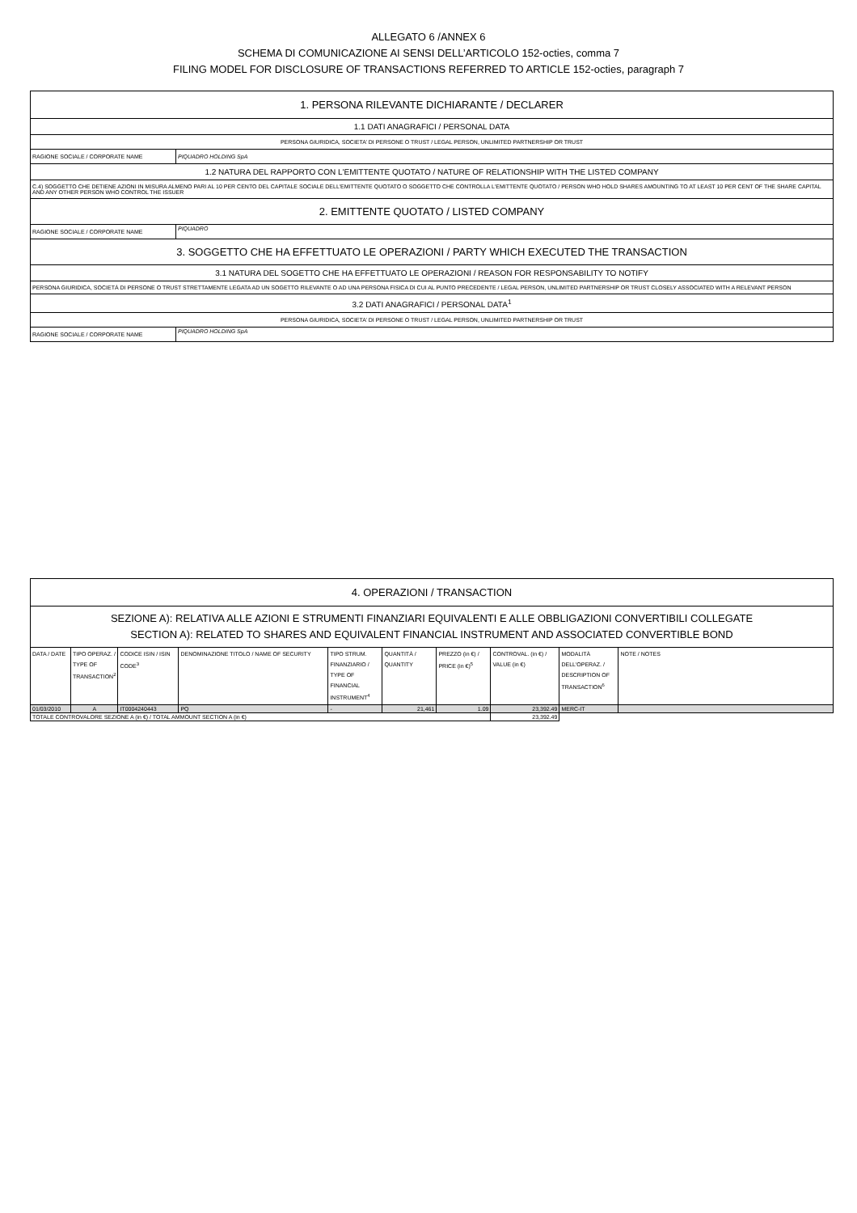ALLEGATO 6 /ANNEX 6
SCHEMA DI COMUNICAZIONE AI SENSI DELL’ARTICOLO 152-octies, comma 7
FILING MODEL FOR DISCLOSURE OF TRANSACTIONS REFERRED TO ARTICLE 152-octies, paragraph 7
| 1. PERSONA RILEVANTE DICHIARANTE / DECLARER | |
| 1.1 DATI ANAGRAFICI / PERSONAL DATA | |
| PERSONA GIURIDICA, SOCIETA’ DI PERSONE O TRUST / LEGAL PERSON, UNLIMITED PARTNERSHIP OR TRUST | |
| RAGIONE SOCIALE / CORPORATE NAME | PIQUADRO HOLDING SpA |
| 1.2 NATURA DEL RAPPORTO CON L'EMITTENTE QUOTATO / NATURE OF RELATIONSHIP WITH THE LISTED COMPANY | |
| C.4) SOGGETTO CHE DETIENE AZIONI IN MISURA ALMENO PARI AL 10 PER CENTO DEL CAPITALE SOCIALE DELL'EMITTENTE QUOTATO O SOGGETTO CHE CONTROLLA L'EMITTENTE QUOTATO / PERSON WHO HOLD SHARES AMOUNTING TO AT LEAST 10 PER CENT OF THE SHARE CAPITAL AND ANY OTHER PERSON WHO CONTROL THE ISSUER | |
| 2. EMITTENTE QUOTATO / LISTED COMPANY | |
| RAGIONE SOCIALE / CORPORATE NAME | PIQUADRO |
| 3. SOGGETTO CHE HA EFFETTUATO LE OPERAZIONI / PARTY WHICH EXECUTED THE TRANSACTION | |
| 3.1 NATURA DEL SOGETTO CHE HA EFFETTUATO LE OPERAZIONI / REASON FOR RESPONSABILITY TO NOTIFY | |
| PERSONA GIURIDICA, SOCIETÀ DI PERSONE O TRUST STRETTAMENTE LEGATA AD UN SOGETTO RILEVANTE O AD UNA PERSONA FISICA DI CUI AL PUNTO PRECEDENTE / LEGAL PERSON, UNLIMITED PARTNERSHIP OR TRUST CLOSELY ASSOCIATED WITH A RELEVANT PERSON | |
| 3.2 DATI ANAGRAFICI / PERSONAL DATA<sup>1</sup> | |
| PERSONA GIURIDICA, SOCIETA’ DI PERSONE O TRUST / LEGAL PERSON, UNLIMITED PARTNERSHIP OR TRUST | |
| RAGIONE SOCIALE / CORPORATE NAME | PIQUADRO HOLDING SpA |
| 4. OPERAZIONI / TRANSACTION | | | | | | | | | |
| SEZIONE A): RELATIVA ALLE AZIONI E STRUMENTI FINANZIARI EQUIVALENTI E ALLE OBBLIGAZIONI CONVERTIBILI COLLEGATE SECTION A): RELATED TO SHARES AND EQUIVALENT FINANCIAL INSTRUMENT AND ASSOCIATED CONVERTIBLE BOND | | | | | | | | | |
| DATA / DATE | TIPO OPERAZ. / TYPE OF TRANSACTION<sup>2</sup> | CODICE ISIN / ISIN CODE<sup>3</sup> | DENOMINAZIONE TITOLO / NAME OF SECURITY | TIPO STRUM. FINANZIARIO / TYPE OF FINANCIAL INSTRUMENT<sup>4</sup> | QUANTITÀ / QUANTITY | PREZZO (in €) / PRICE (in €)<sup>5</sup> | CONTROVAL. (in €) / VALUE (in €) | MODALITÀ DELL'OPERAZ. / DESCRIPTION OF TRANSACTION<sup>6</sup> | NOTE / NOTES |
| 01/03/2010 | A | IT0004240443 | PQ | - | 21,461 | 1.09 | 23,392.49 | MERC-IT | |
| TOTALE CONTROVALORE SEZIONE A (in €) / TOTAL AMMOUNT SECTION A (in €) | | | | | | | 23,392.49 | | |